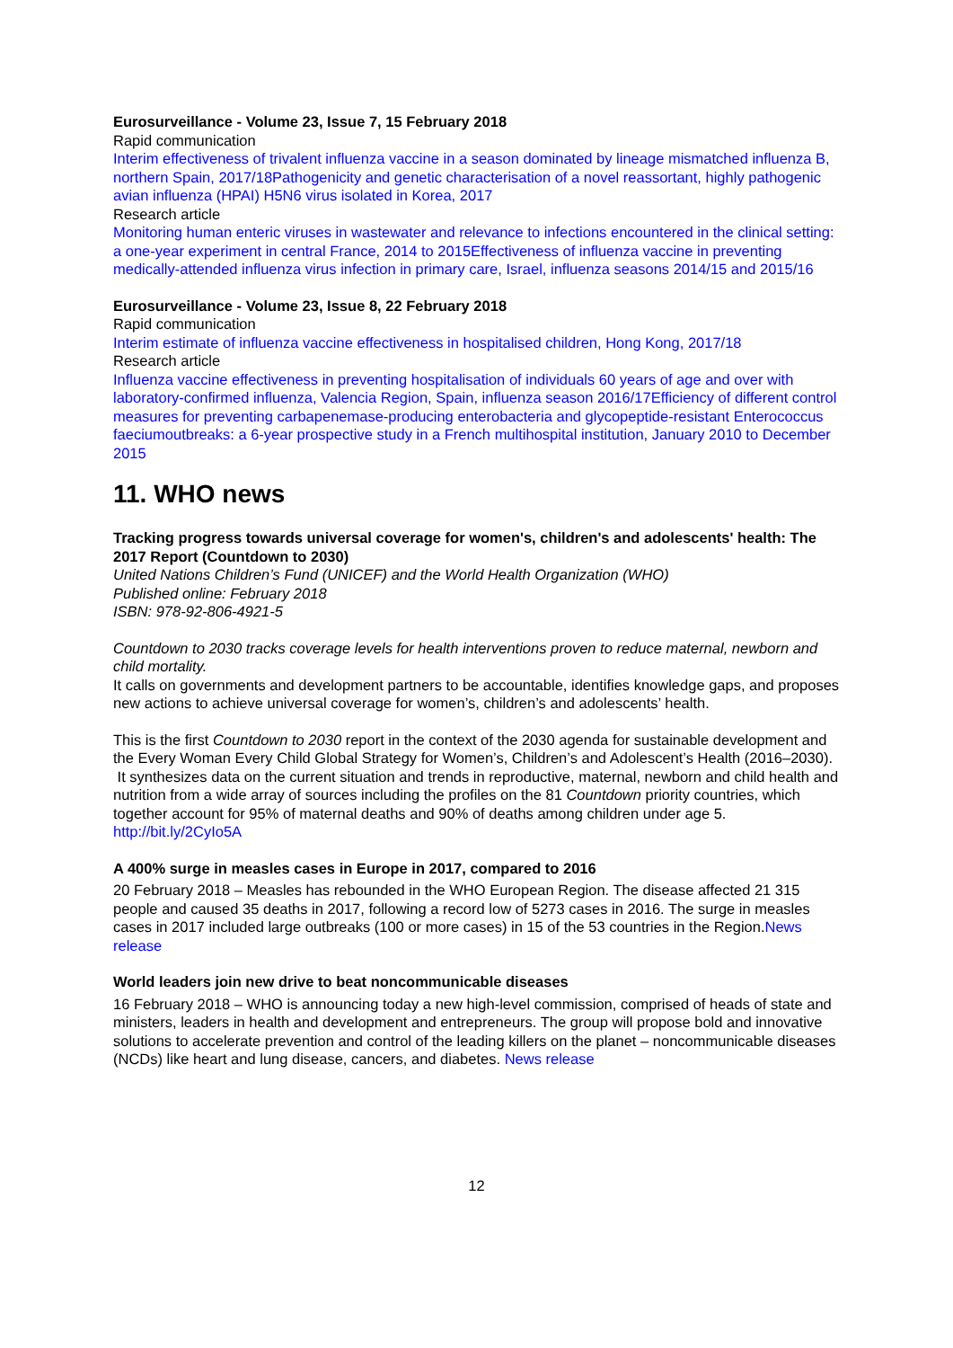Eurosurveillance - Volume 23, Issue 7, 15 February 2018
Rapid communication
Interim effectiveness of trivalent influenza vaccine in a season dominated by lineage mismatched influenza B, northern Spain, 2017/18 Pathogenicity and genetic characterisation of a novel reassortant, highly pathogenic avian influenza (HPAI) H5N6 virus isolated in Korea, 2017
Research article
Monitoring human enteric viruses in wastewater and relevance to infections encountered in the clinical setting: a one-year experiment in central France, 2014 to 2015 Effectiveness of influenza vaccine in preventing medically-attended influenza virus infection in primary care, Israel, influenza seasons 2014/15 and 2015/16
Eurosurveillance - Volume 23, Issue 8, 22 February 2018
Rapid communication
Interim estimate of influenza vaccine effectiveness in hospitalised children, Hong Kong, 2017/18
Research article
Influenza vaccine effectiveness in preventing hospitalisation of individuals 60 years of age and over with laboratory-confirmed influenza, Valencia Region, Spain, influenza season 2016/17 Efficiency of different control measures for preventing carbapenemase-producing enterobacteria and glycopeptide-resistant Enterococcus faeciumoutbreaks: a 6-year prospective study in a French multihospital institution, January 2010 to December 2015
11. WHO news
Tracking progress towards universal coverage for women's, children's and adolescents' health: The 2017 Report (Countdown to 2030)
United Nations Children’s Fund (UNICEF) and the World Health Organization (WHO)
Published online: February 2018
ISBN: 978-92-806-4921-5
Countdown to 2030 tracks coverage levels for health interventions proven to reduce maternal, newborn and child mortality.
It calls on governments and development partners to be accountable, identifies knowledge gaps, and proposes new actions to achieve universal coverage for women’s, children’s and adolescents’ health.
This is the first Countdown to 2030 report in the context of the 2030 agenda for sustainable development and the Every Woman Every Child Global Strategy for Women’s, Children’s and Adolescent’s Health (2016–2030).
It synthesizes data on the current situation and trends in reproductive, maternal, newborn and child health and nutrition from a wide array of sources including the profiles on the 81 Countdown priority countries, which together account for 95% of maternal deaths and 90% of deaths among children under age 5.
http://bit.ly/2CyIo5A
A 400% surge in measles cases in Europe in 2017, compared to 2016
20 February 2018 – Measles has rebounded in the WHO European Region. The disease affected 21 315 people and caused 35 deaths in 2017, following a record low of 5273 cases in 2016. The surge in measles cases in 2017 included large outbreaks (100 or more cases) in 15 of the 53 countries in the Region.News release
World leaders join new drive to beat noncommunicable diseases
16 February 2018 – WHO is announcing today a new high-level commission, comprised of heads of state and ministers, leaders in health and development and entrepreneurs. The group will propose bold and innovative solutions to accelerate prevention and control of the leading killers on the planet – noncommunicable diseases (NCDs) like heart and lung disease, cancers, and diabetes. News release
12